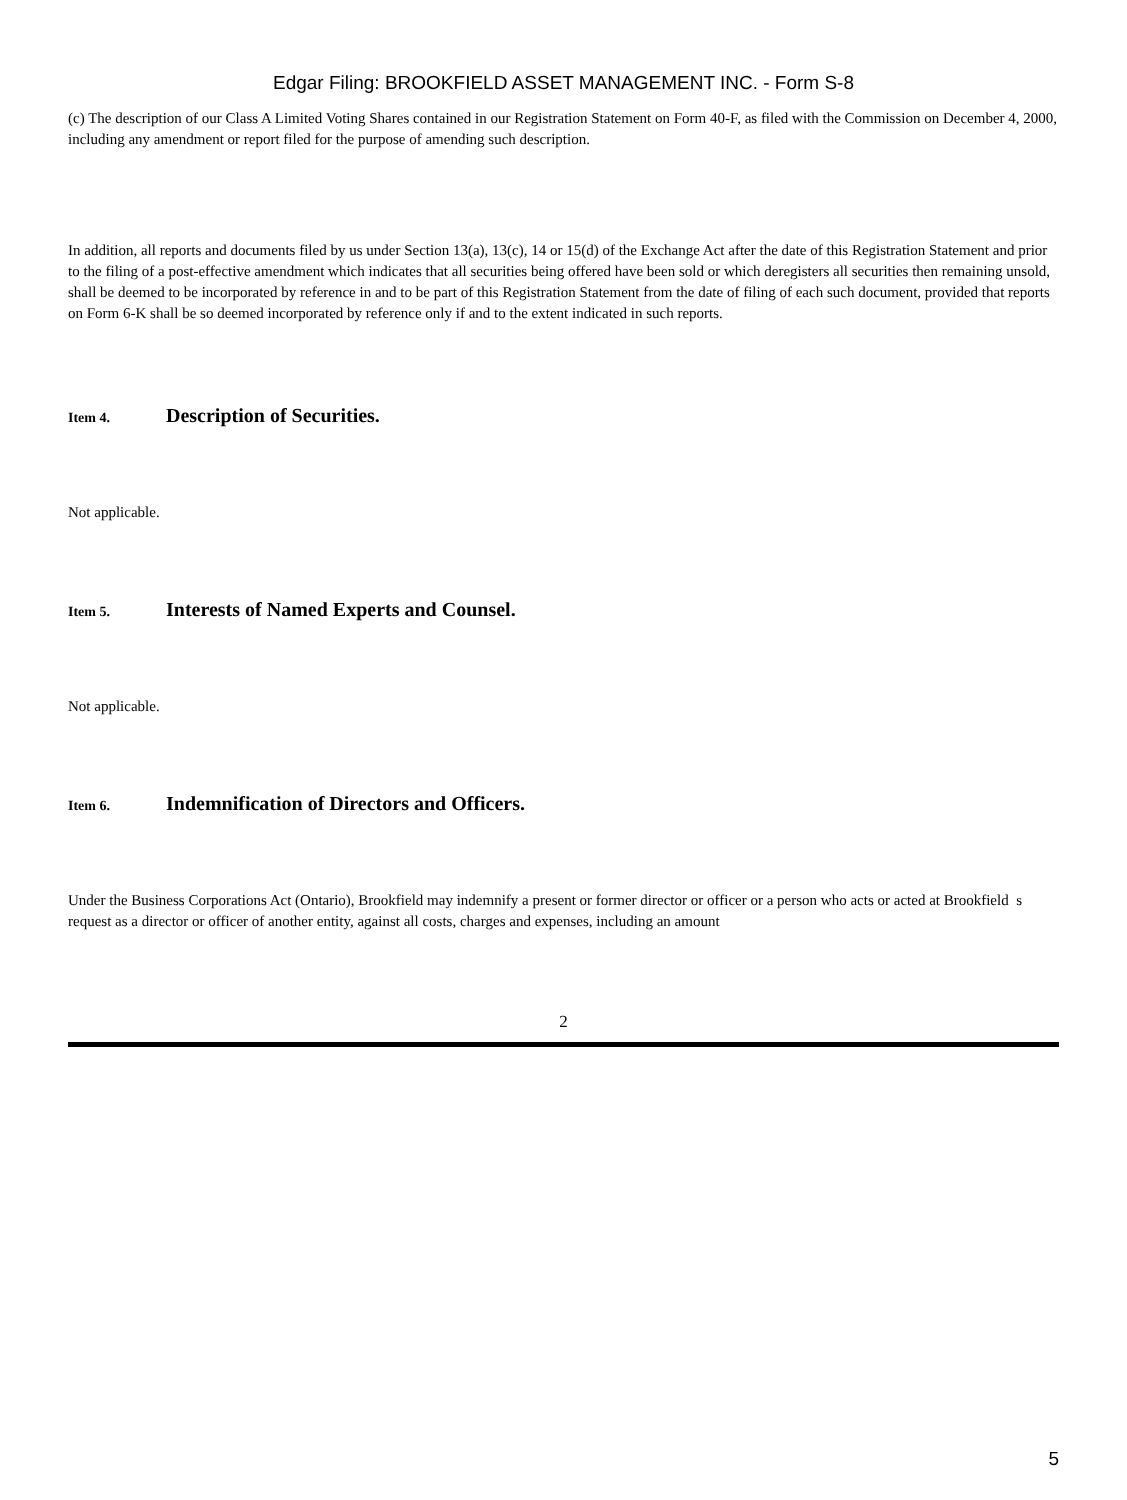Edgar Filing: BROOKFIELD ASSET MANAGEMENT INC. - Form S-8
(c) The description of our Class A Limited Voting Shares contained in our Registration Statement on Form 40-F, as filed with the Commission on December 4, 2000, including any amendment or report filed for the purpose of amending such description.
In addition, all reports and documents filed by us under Section 13(a), 13(c), 14 or 15(d) of the Exchange Act after the date of this Registration Statement and prior to the filing of a post-effective amendment which indicates that all securities being offered have been sold or which deregisters all securities then remaining unsold, shall be deemed to be incorporated by reference in and to be part of this Registration Statement from the date of filing of each such document, provided that reports on Form 6-K shall be so deemed incorporated by reference only if and to the extent indicated in such reports.
Item 4. Description of Securities.
Not applicable.
Item 5. Interests of Named Experts and Counsel.
Not applicable.
Item 6. Indemnification of Directors and Officers.
Under the Business Corporations Act (Ontario), Brookfield may indemnify a present or former director or officer or a person who acts or acted at Brookfield s request as a director or officer of another entity, against all costs, charges and expenses, including an amount
2
5